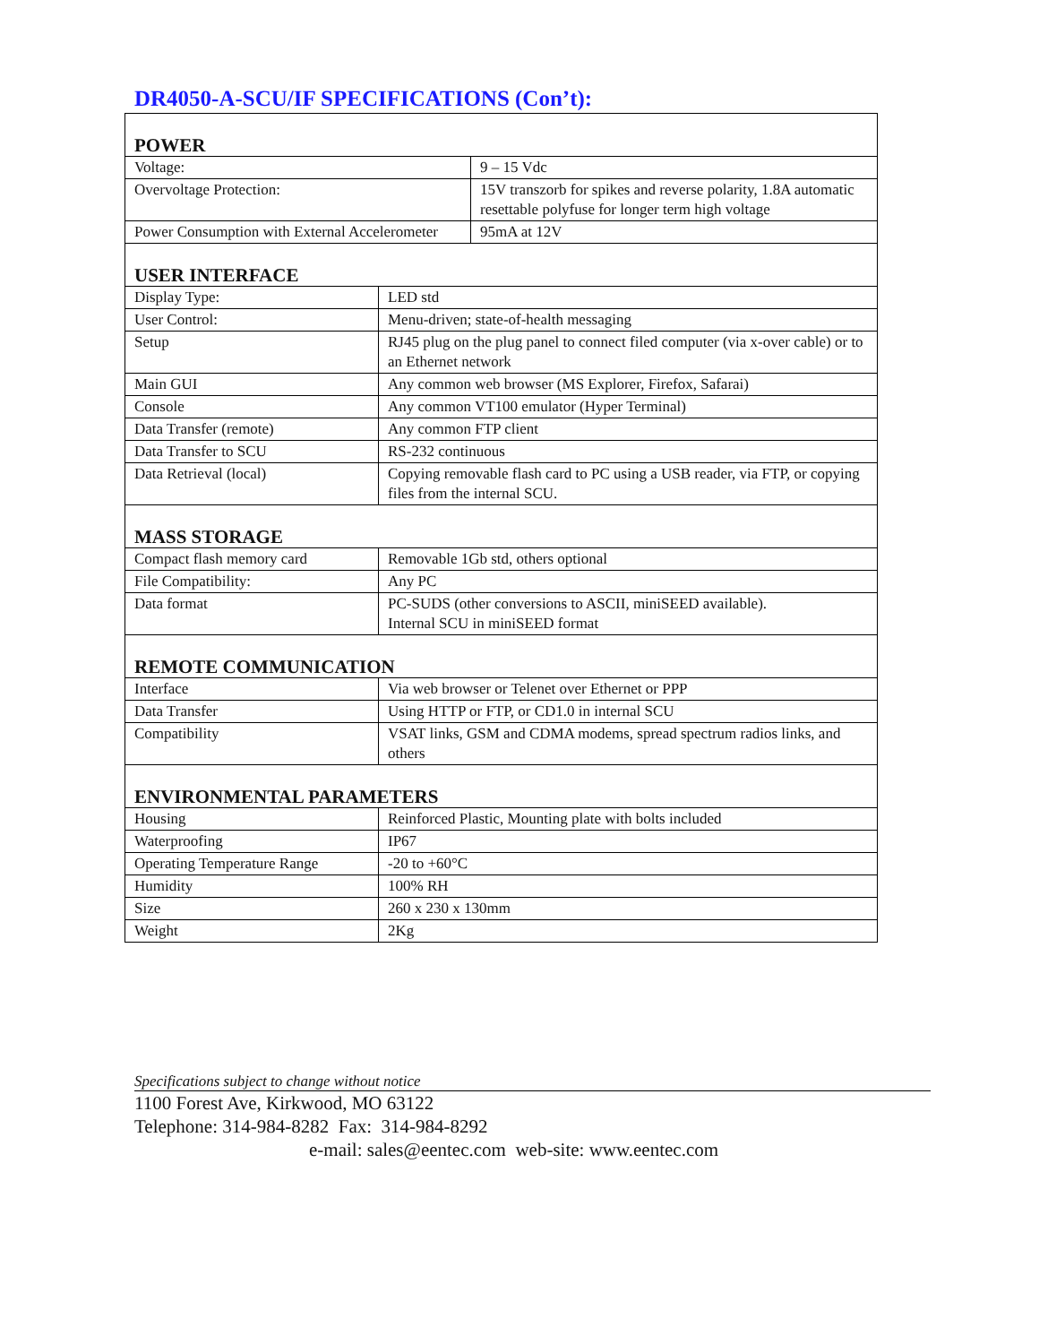DR4050-A-SCU/IF SPECIFICATIONS (Con’t):
| POWER | |
| Voltage: | 9 – 15 Vdc |
| Overvoltage Protection: | 15V transzorb for spikes and reverse polarity, 1.8A automatic resettable polyfuse for longer term high voltage |
| Power Consumption with External Accelerometer | 95mA at 12V |
| USER INTERFACE | |
| Display Type: | LED std |
| User Control: | Menu-driven; state-of-health messaging |
| Setup | RJ45 plug on the plug panel to connect filed computer (via x-over cable) or to an Ethernet network |
| Main GUI | Any common web browser (MS Explorer, Firefox, Safarai) |
| Console | Any common VT100 emulator (Hyper Terminal) |
| Data Transfer (remote) | Any common FTP client |
| Data Transfer to SCU | RS-232 continuous |
| Data Retrieval (local) | Copying removable flash card to PC using a USB reader, via FTP, or copying files from the internal SCU. |
| MASS STORAGE | |
| Compact flash memory card | Removable 1Gb std, others optional |
| File Compatibility: | Any PC |
| Data format | PC-SUDS (other conversions to ASCII, miniSEED available). Internal SCU in miniSEED format |
| REMOTE COMMUNICATION | |
| Interface | Via web browser or Telenet over Ethernet or PPP |
| Data Transfer | Using HTTP or FTP, or CD1.0 in internal SCU |
| Compatibility | VSAT links, GSM and CDMA modems, spread spectrum radios links, and others |
| ENVIRONMENTAL PARAMETERS | |
| Housing | Reinforced Plastic, Mounting plate with bolts included |
| Waterproofing | IP67 |
| Operating Temperature Range | -20 to +60°C |
| Humidity | 100% RH |
| Size | 260 x 230 x 130mm |
| Weight | 2Kg |
Specifications subject to change without notice
1100 Forest Ave, Kirkwood, MO 63122
Telephone: 314-984-8282 Fax: 314-984-8292
e-mail: sales@eentec.com web-site: www.eentec.com